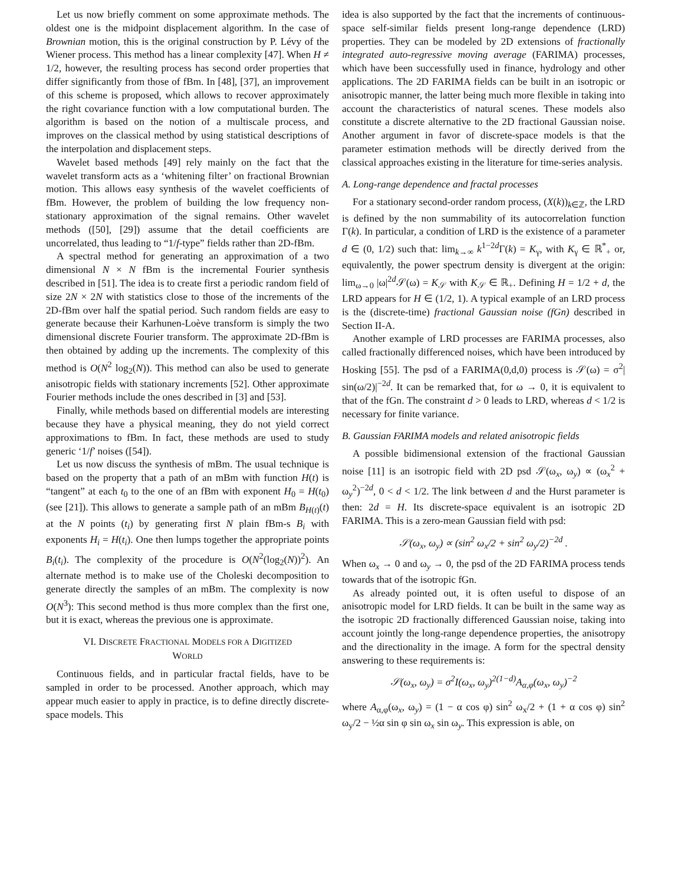Let us now briefly comment on some approximate methods. The oldest one is the midpoint displacement algorithm. In the case of Brownian motion, this is the original construction by P. Lévy of the Wiener process. This method has a linear complexity [47]. When H ≠ 1/2, however, the resulting process has second order properties that differ significantly from those of fBm. In [48], [37], an improvement of this scheme is proposed, which allows to recover approximately the right covariance function with a low computational burden. The algorithm is based on the notion of a multiscale process, and improves on the classical method by using statistical descriptions of the interpolation and displacement steps.
Wavelet based methods [49] rely mainly on the fact that the wavelet transform acts as a ‘whitening filter’ on fractional Brownian motion. This allows easy synthesis of the wavelet coefficients of fBm. However, the problem of building the low frequency non-stationary approximation of the signal remains. Other wavelet methods ([50], [29]) assume that the detail coefficients are uncorrelated, thus leading to “1/f-type” fields rather than 2D-fBm.
A spectral method for generating an approximation of a two dimensional N × N fBm is the incremental Fourier synthesis described in [51]. The idea is to create first a periodic random field of size 2N × 2N with statistics close to those of the increments of the 2D-fBm over half the spatial period. Such random fields are easy to generate because their Karhunen-Loève transform is simply the two dimensional discrete Fourier transform. The approximate 2D-fBm is then obtained by adding up the increments. The complexity of this method is O(N<sup>2</sup> log<sub>2</sub>(N)). This method can also be used to generate anisotropic fields with stationary increments [52]. Other approximate Fourier methods include the ones described in [3] and [53].
Finally, while methods based on differential models are interesting because they have a physical meaning, they do not yield correct approximations to fBm. In fact, these methods are used to study generic ‘1/f’ noises ([54]).
Let us now discuss the synthesis of mBm. The usual technique is based on the property that a path of an mBm with function H(t) is “tangent” at each t<sub>0</sub> to the one of an fBm with exponent H<sub>0</sub> = H(t<sub>0</sub>) (see [21]). This allows to generate a sample path of an mBm B<sub>H(t)</sub>(t) at the N points (t<sub>i</sub>) by generating first N plain fBm-s B<sub>i</sub> with exponents H<sub>i</sub> = H(t<sub>i</sub>). One then lumps together the appropriate points B<sub>i</sub>(t<sub>i</sub>). The complexity of the procedure is O(N<sup>2</sup>(log<sub>2</sub>(N))<sup>2</sup>). An alternate method is to make use of the Choleski decomposition to generate directly the samples of an mBm. The complexity is now O(N<sup>3</sup>): This second method is thus more complex than the first one, but it is exact, whereas the previous one is approximate.
VI. DISCRETE FRACTIONAL MODELS FOR A DIGITIZED
WORLD
Continuous fields, and in particular fractal fields, have to be sampled in order to be processed. Another approach, which may appear much easier to apply in practice, is to define directly discrete-space models. This
idea is also supported by the fact that the increments of continuous-space self-similar fields present long-range dependence (LRD) properties. They can be modeled by 2D extensions of fractionally integrated auto-regressive moving average (FARIMA) processes, which have been successfully used in finance, hydrology and other applications. The 2D FARIMA fields can be built in an isotropic or anisotropic manner, the latter being much more flexible in taking into account the characteristics of natural scenes. These models also constitute a discrete alternative to the 2D fractional Gaussian noise. Another argument in favor of discrete-space models is that the parameter estimation methods will be directly derived from the classical approaches existing in the literature for time-series analysis.
A. Long-range dependence and fractal processes
For a stationary second-order random process, (X(k))<sub>k∈ℤ</sub>, the LRD is defined by the non summability of its autocorrelation function Γ(k). In particular, a condition of LRD is the existence of a parameter d ∈ (0, 1/2) such that: lim<sub>k→∞</sub> k<sup>1−2d</sup>Γ(k) = K<sub>γ</sub>, with K<sub>γ</sub> ∈ ℝ<sup>*</sup><sub>+</sub> or, equivalently, the power spectrum density is divergent at the origin: lim<sub>ω→0</sub> |ω|<sup>2d</sup>𝒮(ω) = K<sub>𝒮</sub> with K<sub>𝒮</sub> ∈ ℝ<sub>+</sub>. Defining H = 1/2 + d, the LRD appears for H ∈ (1/2, 1). A typical example of an LRD process is the (discrete-time) fractional Gaussian noise (fGn) described in Section II-A.
Another example of LRD processes are FARIMA processes, also called fractionally differenced noises, which have been introduced by Hosking [55]. The psd of a FARIMA(0,d,0) process is 𝒮(ω) = σ<sup>2</sup>| sin(ω/2)|<sup>−2d</sup>. It can be remarked that, for ω → 0, it is equivalent to that of the fGn. The constraint d > 0 leads to LRD, whereas d < 1/2 is necessary for finite variance.
B. Gaussian FARIMA models and related anisotropic fields
A possible bidimensional extension of the fractional Gaussian noise [11] is an isotropic field with 2D psd 𝒮(ω<sub>x</sub>, ω<sub>y</sub>) ∝ (ω<sub>x</sub><sup>2</sup> + ω<sub>y</sub><sup>2</sup>)<sup>−2d</sup>, 0 < d < 1/2. The link between d and the Hurst parameter is then: 2d = H. Its discrete-space equivalent is an isotropic 2D FARIMA. This is a zero-mean Gaussian field with psd:
𝒮(ω<sub>x</sub>, ω<sub>y</sub>) ∝ (sin<sup>2</sup> ω<sub>x</sub>/2 + sin<sup>2</sup> ω<sub>y</sub>/2)<sup>−2d</sup> .
When ω<sub>x</sub> → 0 and ω<sub>y</sub> → 0, the psd of the 2D FARIMA process tends towards that of the isotropic fGn.
As already pointed out, it is often useful to dispose of an anisotropic model for LRD fields. It can be built in the same way as the isotropic 2D fractionally differenced Gaussian noise, taking into account jointly the long-range dependence properties, the anisotropy and the directionality in the image. A form for the spectral density answering to these requirements is:
𝒮(ω<sub>x</sub>, ω<sub>y</sub>) = σ<sup>2</sup>I(ω<sub>x</sub>, ω<sub>y</sub>)<sup>2(1−d)</sup>A<sub>α,φ</sub>(ω<sub>x</sub>, ω<sub>y</sub>)<sup>−2</sup>
where A<sub>α,φ</sub>(ω<sub>x</sub>, ω<sub>y</sub>) = (1 − α cos φ) sin<sup>2</sup> ω<sub>x</sub>/2 + (1 + α cos φ) sin<sup>2</sup> ω<sub>y</sub>/2 − ½α sin φ sin ω<sub>x</sub> sin ω<sub>y</sub>. This expression is able, on